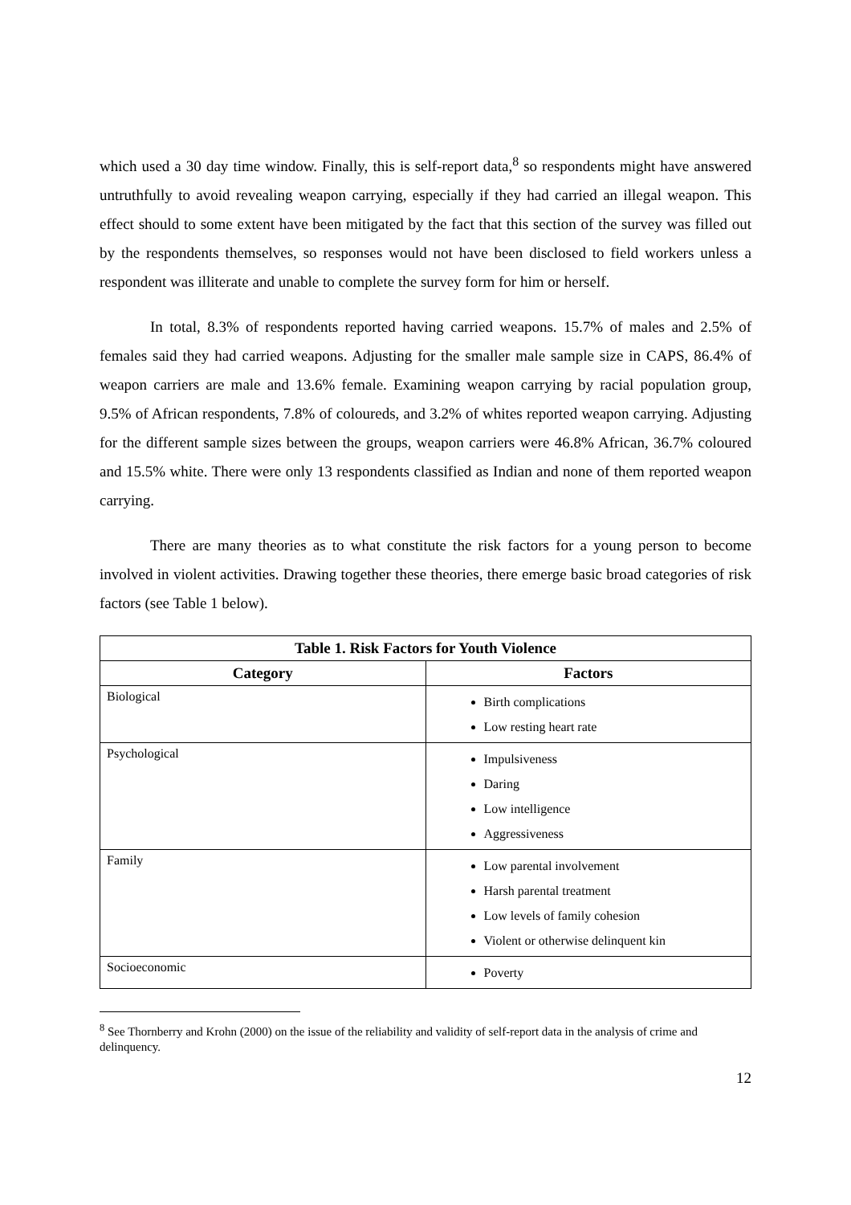which used a 30 day time window. Finally, this is self-report data,<sup>8</sup> so respondents might have answered untruthfully to avoid revealing weapon carrying, especially if they had carried an illegal weapon. This effect should to some extent have been mitigated by the fact that this section of the survey was filled out by the respondents themselves, so responses would not have been disclosed to field workers unless a respondent was illiterate and unable to complete the survey form for him or herself.
In total, 8.3% of respondents reported having carried weapons. 15.7% of males and 2.5% of females said they had carried weapons. Adjusting for the smaller male sample size in CAPS, 86.4% of weapon carriers are male and 13.6% female. Examining weapon carrying by racial population group, 9.5% of African respondents, 7.8% of coloureds, and 3.2% of whites reported weapon carrying. Adjusting for the different sample sizes between the groups, weapon carriers were 46.8% African, 36.7% coloured and 15.5% white. There were only 13 respondents classified as Indian and none of them reported weapon carrying.
There are many theories as to what constitute the risk factors for a young person to become involved in violent activities. Drawing together these theories, there emerge basic broad categories of risk factors (see Table 1 below).
| Table 1. Risk Factors for Youth Violence | |
| --- | --- |
| Category | Factors |
| Biological | Birth complications Low resting heart rate |
| Psychological | Impulsiveness Daring Low intelligence Aggressiveness |
| Family | Low parental involvement Harsh parental treatment Low levels of family cohesion Violent or otherwise delinquent kin |
| Socioeconomic | Poverty |
<sup>8</sup> See Thornberry and Krohn (2000) on the issue of the reliability and validity of self-report data in the analysis of crime and delinquency.
12